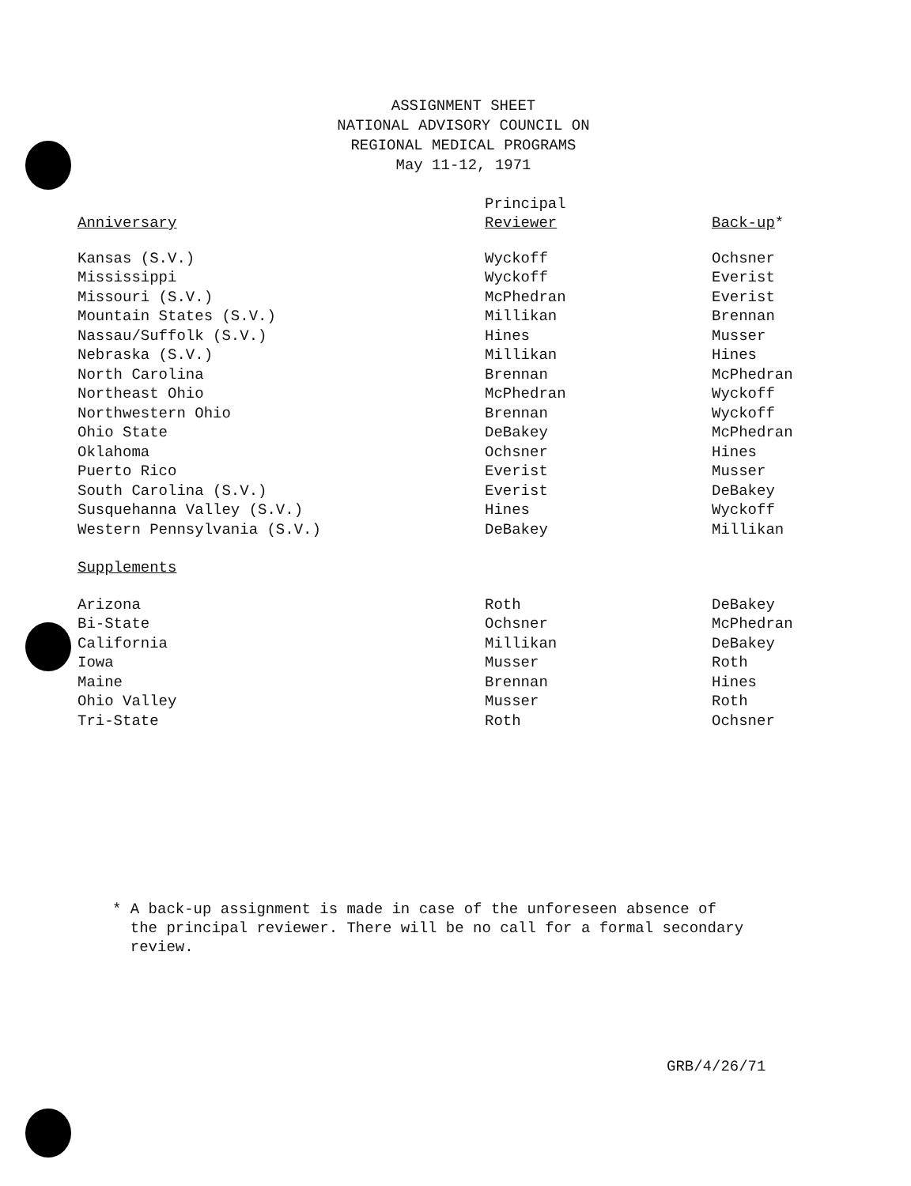ASSIGNMENT SHEET
NATIONAL ADVISORY COUNCIL ON
REGIONAL MEDICAL PROGRAMS
May 11-12, 1971
| | Principal | |
| --- | --- | --- |
| Anniversary | Reviewer | Back-up * |
| Kansas (S.V.) | Wyckoff | Ochsner |
| Mississippi | Wyckoff | Everist |
| Missouri (S.V.) | McPhedran | Everist |
| Mountain States (S.V.) | Millikan | Brennan |
| Nassau/Suffolk (S.V.) | Hines | Musser |
| Nebraska (S.V.) | Millikan | Hines |
| North Carolina | Brennan | McPhedran |
| Northeast Ohio | McPhedran | Wyckoff |
| Northwestern Ohio | Brennan | Wyckoff |
| Ohio State | DeBakey | McPhedran |
| Oklahoma | Ochsner | Hines |
| Puerto Rico | Everist | Musser |
| South Carolina (S.V.) | Everist | DeBakey |
| Susquehanna Valley (S.V.) | Hines | Wyckoff |
| Western Pennsylvania (S.V.) | DeBakey | Millikan |
| Supplements | | |
| Arizona | Roth | DeBakey |
| Bi-State | Ochsner | McPhedran |
| California | Millikan | DeBakey |
| Iowa | Musser | Roth |
| Maine | Brennan | Hines |
| Ohio Valley | Musser | Roth |
| Tri-State | Roth | Ochsner |
* A back-up assignment is made in case of the unforeseen absence of
the principal reviewer. There will be no call for a formal secondary
review.
GRB/4/26/71